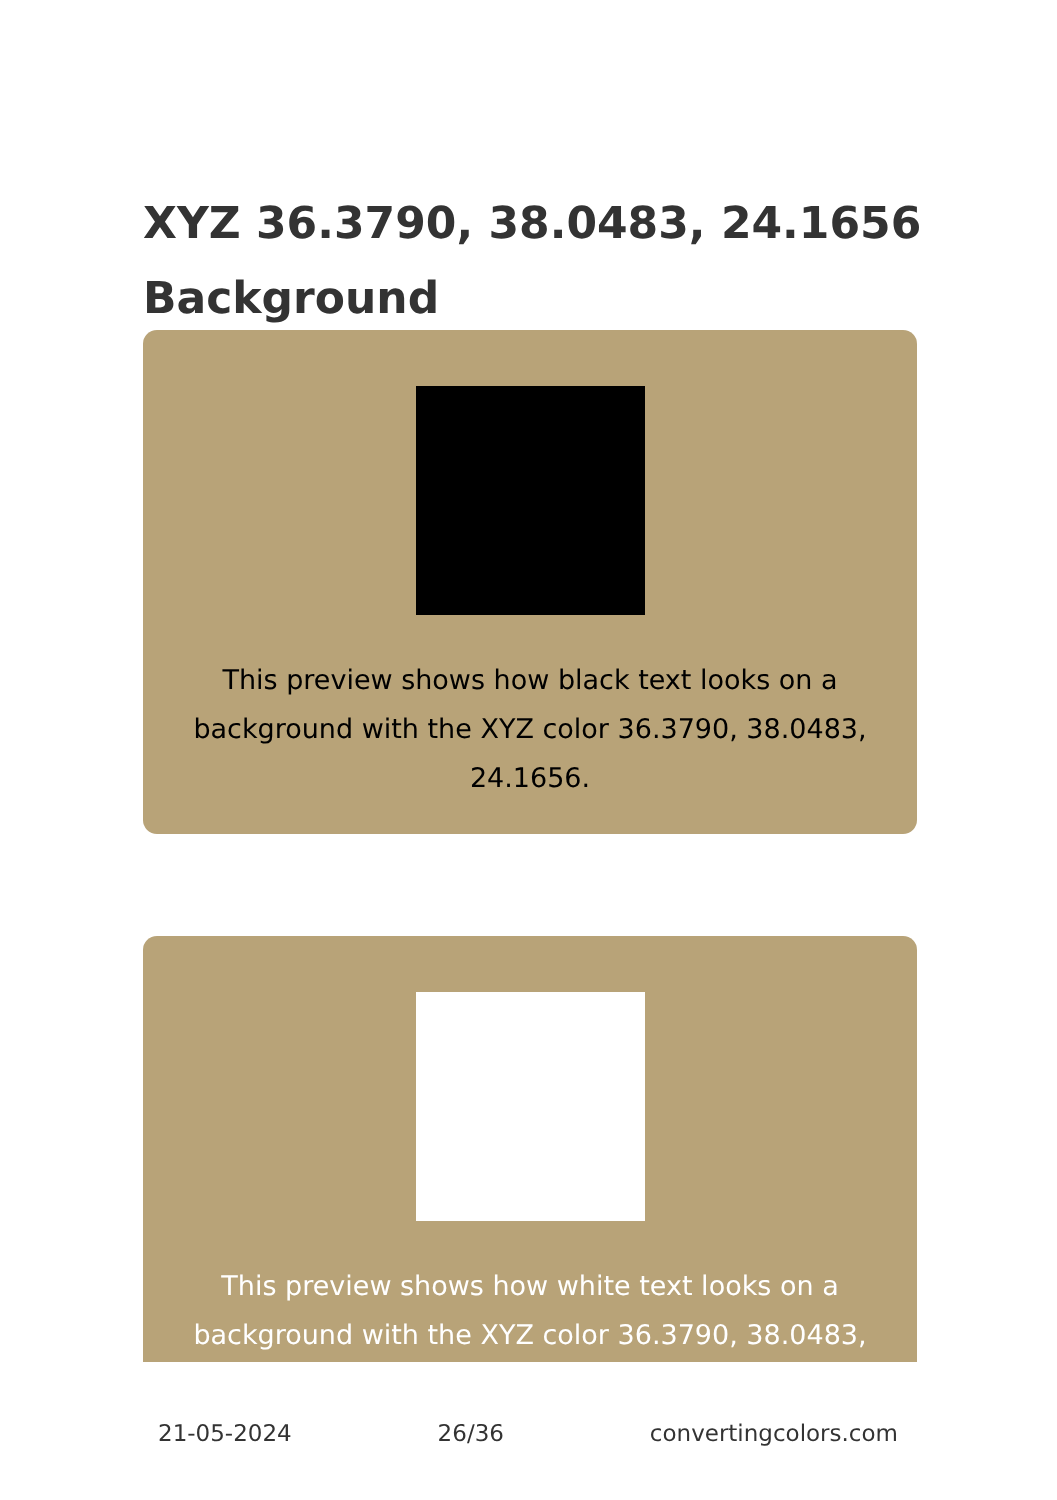XYZ 36.3790, 38.0483, 24.1656
Background
This preview shows how black text looks on a background with the XYZ color 36.3790, 38.0483, 24.1656.
This preview shows how white text looks on a background with the XYZ color 36.3790, 38.0483,
21-05-2024 26/36 convertingcolors.com